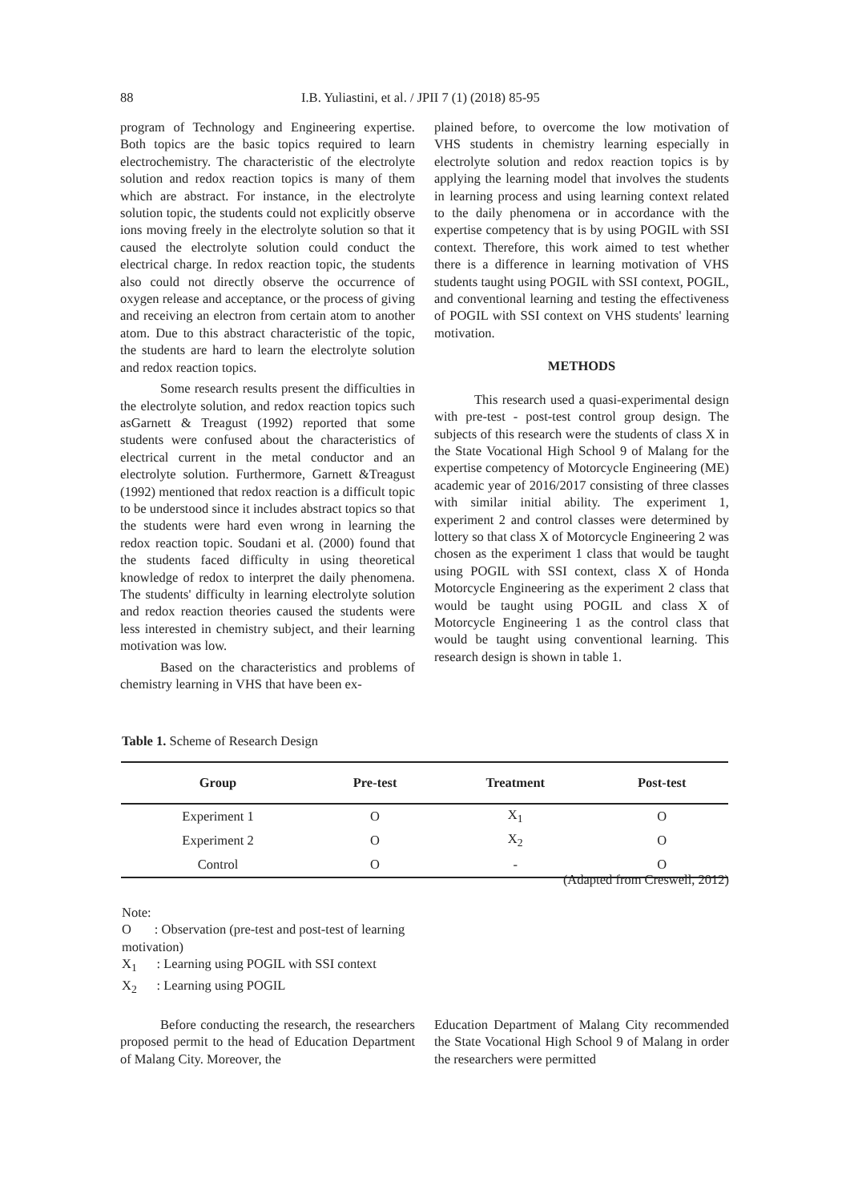88 I.B. Yuliastini, et al. / JPII 7 (1) (2018) 85-95
program of Technology and Engineering expertise. Both topics are the basic topics required to learn electrochemistry. The characteristic of the electrolyte solution and redox reaction topics is many of them which are abstract. For instance, in the electrolyte solution topic, the students could not explicitly observe ions moving freely in the electrolyte solution so that it caused the electrolyte solution could conduct the electrical charge. In redox reaction topic, the students also could not directly observe the occurrence of oxygen release and acceptance, or the process of giving and receiving an electron from certain atom to another atom. Due to this abstract characteristic of the topic, the students are hard to learn the electrolyte solution and redox reaction topics.
Some research results present the difficulties in the electrolyte solution, and redox reaction topics such asGarnett & Treagust (1992) reported that some students were confused about the characteristics of electrical current in the metal conductor and an electrolyte solution. Furthermore, Garnett &Treagust (1992) mentioned that redox reaction is a difficult topic to be understood since it includes abstract topics so that the students were hard even wrong in learning the redox reaction topic. Soudani et al. (2000) found that the students faced difficulty in using theoretical knowledge of redox to interpret the daily phenomena. The students' difficulty in learning electrolyte solution and redox reaction theories caused the students were less interested in chemistry subject, and their learning motivation was low.
Based on the characteristics and problems of chemistry learning in VHS that have been ex-
plained before, to overcome the low motivation of VHS students in chemistry learning especially in electrolyte solution and redox reaction topics is by applying the learning model that involves the students in learning process and using learning context related to the daily phenomena or in accordance with the expertise competency that is by using POGIL with SSI context. Therefore, this work aimed to test whether there is a difference in learning motivation of VHS students taught using POGIL with SSI context, POGIL, and conventional learning and testing the effectiveness of POGIL with SSI context on VHS students' learning motivation.
METHODS
This research used a quasi-experimental design with pre-test - post-test control group design. The subjects of this research were the students of class X in the State Vocational High School 9 of Malang for the expertise competency of Motorcycle Engineering (ME) academic year of 2016/2017 consisting of three classes with similar initial ability. The experiment 1, experiment 2 and control classes were determined by lottery so that class X of Motorcycle Engineering 2 was chosen as the experiment 1 class that would be taught using POGIL with SSI context, class X of Honda Motorcycle Engineering as the experiment 2 class that would be taught using POGIL and class X of Motorcycle Engineering 1 as the control class that would be taught using conventional learning. This research design is shown in table 1.
Table 1. Scheme of Research Design
| Group | Pre-test | Treatment | Post-test |
| --- | --- | --- | --- |
| Experiment 1 | O | X<sub>1</sub> | O |
| Experiment 2 | O | X<sub>2</sub> | O |
| Control | O | - | O |
(Adapted from Creswell, 2012)
Note:
O : Observation (pre-test and post-test of learning motivation)
X<sub>1</sub> : Learning using POGIL with SSI context
X<sub>2</sub> : Learning using POGIL
Before conducting the research, the researchers proposed permit to the head of Education Department of Malang City. Moreover, the
Education Department of Malang City recommended the State Vocational High School 9 of Malang in order the researchers were permitted